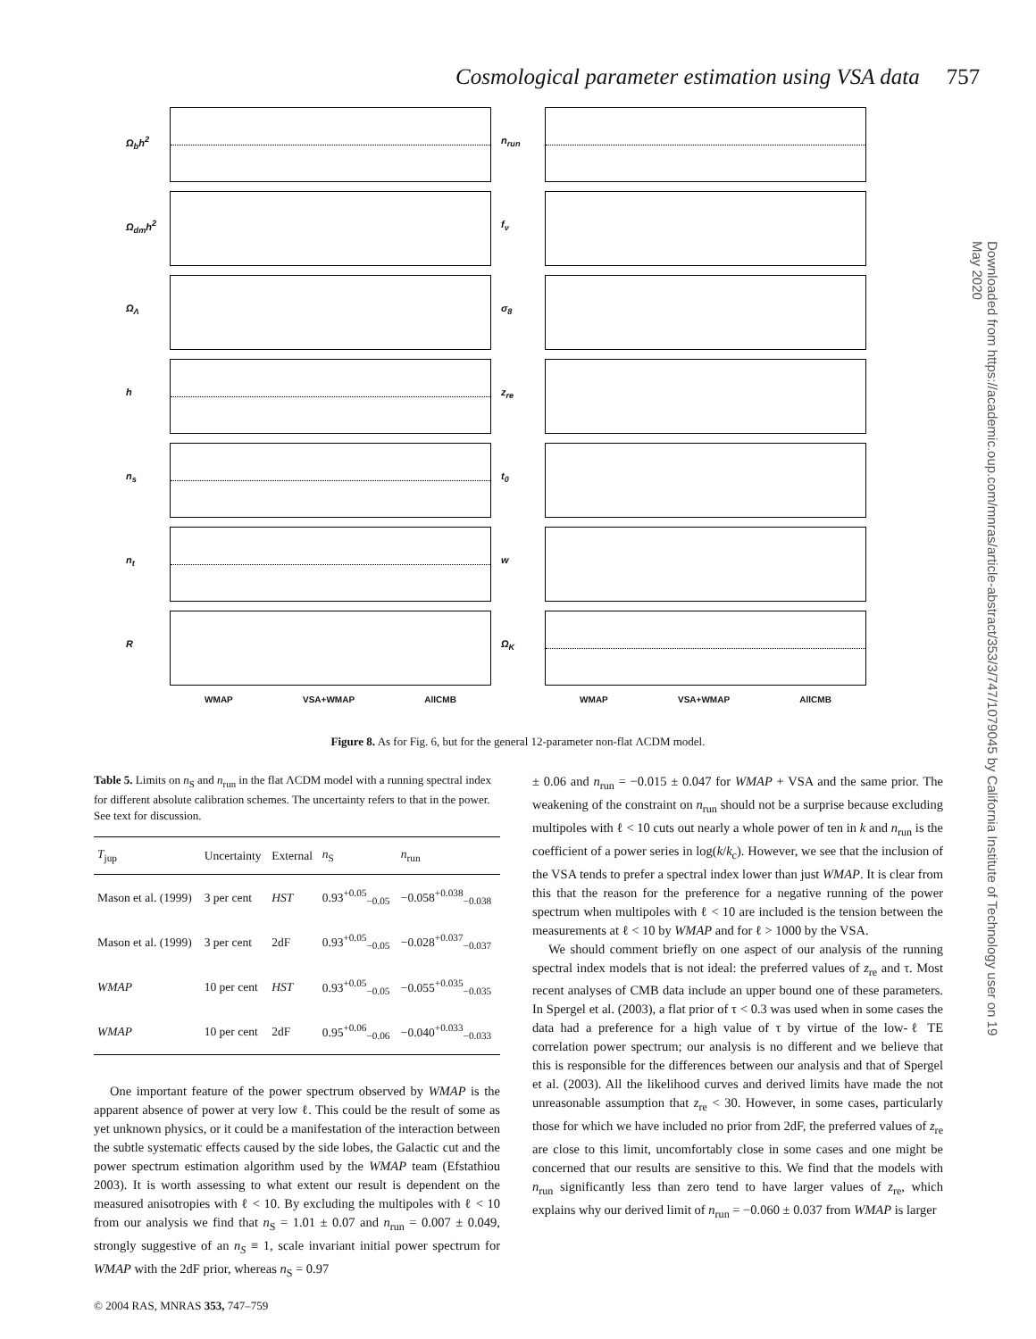Cosmological parameter estimation using VSA data 757
Downloaded from https://academic.oup.com/mnras/article-abstract/353/3/747/1079045 by California Institute of Technology user on 19 May 2020
Ω<sub>b</sub>h<sup>2</sup>
Ω<sub>dm</sub>h<sup>2</sup>
Ω<sub>Λ</sub>
h
n<sub>s</sub>
n<sub>t</sub>
R
WMAP VSA+WMAP AllCMB
n<sub>run</sub>
f<sub>ν</sub>
σ<sub>8</sub>
z<sub>re</sub>
t<sub>0</sub>
w
Ω<sub>K</sub>
WMAP VSA+WMAP AllCMB
Figure 8. As for Fig. 6, but for the general 12-parameter non-flat ΛCDM model.
Table 5. Limits on n<sub>S</sub> and n<sub>run</sub> in the flat ΛCDM model with a running spectral index for different absolute calibration schemes. The uncertainty refers to that in the power. See text for discussion.
| T<sub>jup</sub> | Uncertainty | External | n<sub>S</sub> | n<sub>run</sub> |
| --- | --- | --- | --- | --- |
| Mason et al. (1999) | 3 per cent | HST | 0.93<sup>+0.05</sup><sub>−0.05</sub> | −0.058<sup>+0.038</sup><sub>−0.038</sub> |
| Mason et al. (1999) | 3 per cent | 2dF | 0.93<sup>+0.05</sup><sub>−0.05</sub> | −0.028<sup>+0.037</sup><sub>−0.037</sub> |
| WMAP | 10 per cent | HST | 0.93<sup>+0.05</sup><sub>−0.05</sub> | −0.055<sup>+0.035</sup><sub>−0.035</sub> |
| WMAP | 10 per cent | 2dF | 0.95<sup>+0.06</sup><sub>−0.06</sub> | −0.040<sup>+0.033</sup><sub>−0.033</sub> |
One important feature of the power spectrum observed by WMAP is the apparent absence of power at very low ℓ. This could be the result of some as yet unknown physics, or it could be a manifestation of the interaction between the subtle systematic effects caused by the side lobes, the Galactic cut and the power spectrum estimation algorithm used by the WMAP team (Efstathiou 2003). It is worth assessing to what extent our result is dependent on the measured anisotropies with ℓ < 10. By excluding the multipoles with ℓ < 10 from our analysis we find that n<sub>S</sub> = 1.01 ± 0.07 and n<sub>run</sub> = 0.007 ± 0.049, strongly suggestive of an n<sub>S</sub> ≡ 1, scale invariant initial power spectrum for WMAP with the 2dF prior, whereas n<sub>S</sub> = 0.97
± 0.06 and n<sub>run</sub> = −0.015 ± 0.047 for WMAP + VSA and the same prior. The weakening of the constraint on n<sub>run</sub> should not be a surprise because excluding multipoles with ℓ < 10 cuts out nearly a whole power of ten in k and n<sub>run</sub> is the coefficient of a power series in log(k/k<sub>c</sub>). However, we see that the inclusion of the VSA tends to prefer a spectral index lower than just WMAP. It is clear from this that the reason for the preference for a negative running of the power spectrum when multipoles with ℓ < 10 are included is the tension between the measurements at ℓ < 10 by WMAP and for ℓ > 1000 by the VSA.
We should comment briefly on one aspect of our analysis of the running spectral index models that is not ideal: the preferred values of z<sub>re</sub> and τ. Most recent analyses of CMB data include an upper bound one of these parameters. In Spergel et al. (2003), a flat prior of τ < 0.3 was used when in some cases the data had a preference for a high value of τ by virtue of the low-ℓ TE correlation power spectrum; our analysis is no different and we believe that this is responsible for the differences between our analysis and that of Spergel et al. (2003). All the likelihood curves and derived limits have made the not unreasonable assumption that z<sub>re</sub> < 30. However, in some cases, particularly those for which we have included no prior from 2dF, the preferred values of z<sub>re</sub> are close to this limit, uncomfortably close in some cases and one might be concerned that our results are sensitive to this. We find that the models with n<sub>run</sub> significantly less than zero tend to have larger values of z<sub>re</sub>, which explains why our derived limit of n<sub>run</sub> = −0.060 ± 0.037 from WMAP is larger
© 2004 RAS, MNRAS 353, 747–759